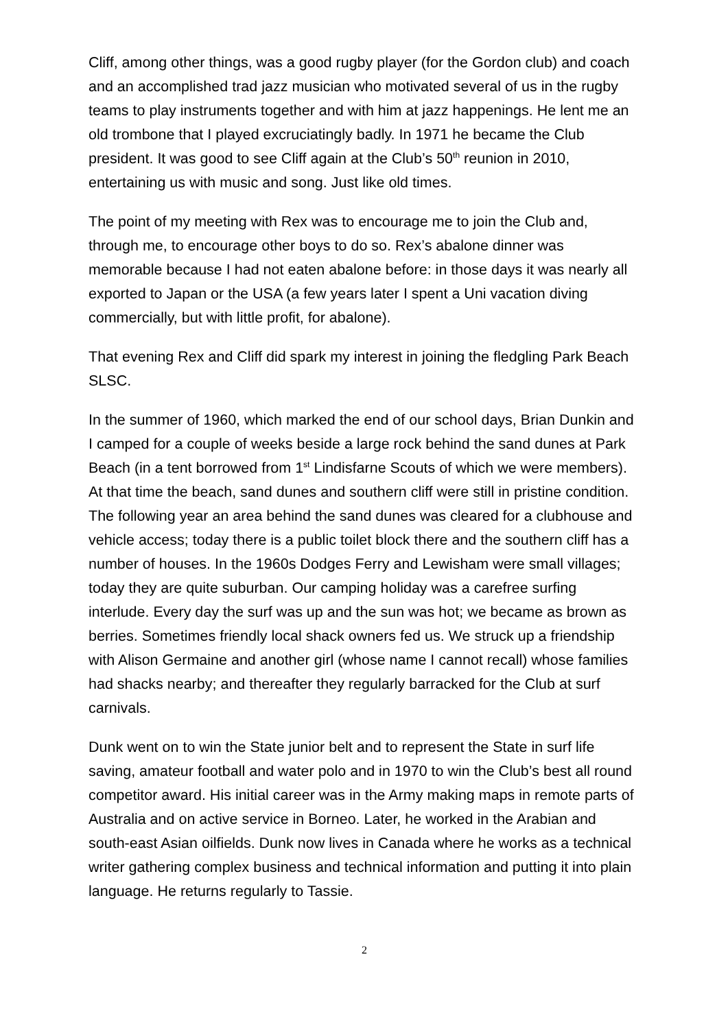Cliff, among other things, was a good rugby player (for the Gordon club) and coach and an accomplished trad jazz musician who motivated several of us in the rugby teams to play instruments together and with him at jazz happenings. He lent me an old trombone that I played excruciatingly badly. In 1971 he became the Club president. It was good to see Cliff again at the Club’s 50<sup>th</sup> reunion in 2010, entertaining us with music and song. Just like old times.
The point of my meeting with Rex was to encourage me to join the Club and, through me, to encourage other boys to do so. Rex’s abalone dinner was memorable because I had not eaten abalone before: in those days it was nearly all exported to Japan or the USA (a few years later I spent a Uni vacation diving commercially, but with little profit, for abalone).
That evening Rex and Cliff did spark my interest in joining the fledgling Park Beach SLSC.
In the summer of 1960, which marked the end of our school days, Brian Dunkin and I camped for a couple of weeks beside a large rock behind the sand dunes at Park Beach (in a tent borrowed from 1<sup>st</sup> Lindisfarne Scouts of which we were members). At that time the beach, sand dunes and southern cliff were still in pristine condition. The following year an area behind the sand dunes was cleared for a clubhouse and vehicle access; today there is a public toilet block there and the southern cliff has a number of houses. In the 1960s Dodges Ferry and Lewisham were small villages; today they are quite suburban. Our camping holiday was a carefree surfing interlude. Every day the surf was up and the sun was hot; we became as brown as berries. Sometimes friendly local shack owners fed us. We struck up a friendship with Alison Germaine and another girl (whose name I cannot recall) whose families had shacks nearby; and thereafter they regularly barracked for the Club at surf carnivals.
Dunk went on to win the State junior belt and to represent the State in surf life saving, amateur football and water polo and in 1970 to win the Club’s best all round competitor award. His initial career was in the Army making maps in remote parts of Australia and on active service in Borneo. Later, he worked in the Arabian and south-east Asian oilfields. Dunk now lives in Canada where he works as a technical writer gathering complex business and technical information and putting it into plain language. He returns regularly to Tassie.
2